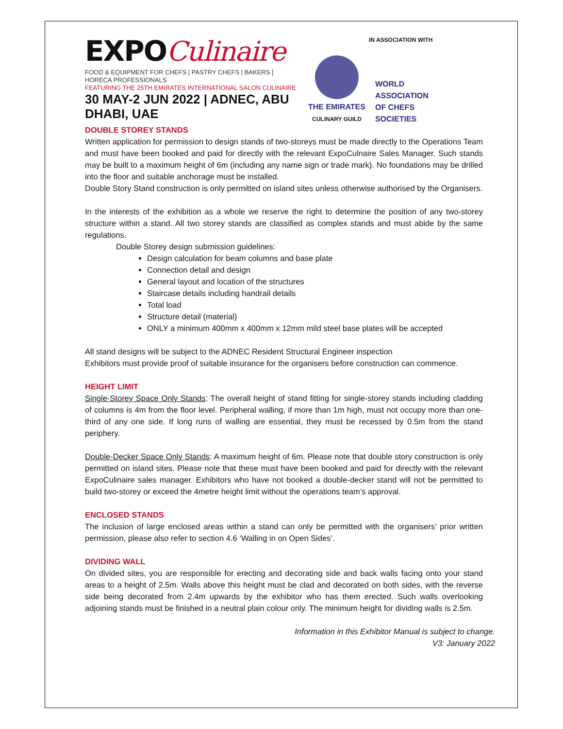EXPOCulinaire
FOOD & EQUIPMENT FOR CHEFS | PASTRY CHEFS | BAKERS | HORECA PROFESSIONALS
FEATURING THE 25TH EMIRATES INTERNATIONAL SALON CULINAIRE
30 MAY-2 JUN 2022 | ADNEC, ABU DHABI, UAE
IN ASSOCIATION WITH
THE EMIRATES
CULINARY GUILD
WORLD
ASSOCIATION
OF CHEFS
SOCIETIES
DOUBLE STOREY STANDS
Written application for permission to design stands of two-storeys must be made directly to the Operations Team and must have been booked and paid for directly with the relevant ExpoCulnaire Sales Manager. Such stands may be built to a maximum height of 6m (including any name sign or trade mark). No foundations may be drilled into the floor and suitable anchorage must be installed.
Double Story Stand construction is only permitted on island sites unless otherwise authorised by the Organisers.
In the interests of the exhibition as a whole we reserve the right to determine the position of any two-storey structure within a stand. All two storey stands are classified as complex stands and must abide by the same regulations.
Double Storey design submission guidelines:
Design calculation for beam columns and base plate
Connection detail and design
General layout and location of the structures
Staircase details including handrail details
Total load
Structure detail (material)
ONLY a minimum 400mm x 400mm x 12mm mild steel base plates will be accepted
All stand designs will be subject to the ADNEC Resident Structural Engineer inspection
Exhibitors must provide proof of suitable insurance for the organisers before construction can commence.
HEIGHT LIMIT
Single-Storey Space Only Stands: The overall height of stand fitting for single-storey stands including cladding of columns is 4m from the floor level. Peripheral walling, if more than 1m high, must not occupy more than one-third of any one side. If long runs of walling are essential, they must be recessed by 0.5m from the stand periphery.
Double-Decker Space Only Stands: A maximum height of 6m. Please note that double story construction is only permitted on island sites. Please note that these must have been booked and paid for directly with the relevant ExpoCulinaire sales manager. Exhibitors who have not booked a double-decker stand will not be permitted to build two-storey or exceed the 4metre height limit without the operations team’s approval.
ENCLOSED STANDS
The inclusion of large enclosed areas within a stand can only be permitted with the organisers’ prior written permission, please also refer to section 4.6 ‘Walling in on Open Sides’.
DIVIDING WALL
On divided sites, you are responsible for erecting and decorating side and back walls facing onto your stand areas to a height of 2.5m. Walls above this height must be clad and decorated on both sides, with the reverse side being decorated from 2.4m upwards by the exhibitor who has them erected. Such walls overlooking adjoining stands must be finished in a neutral plain colour only. The minimum height for dividing walls is 2.5m.
Information in this Exhibitor Manual is subject to change.
V3: January 2022